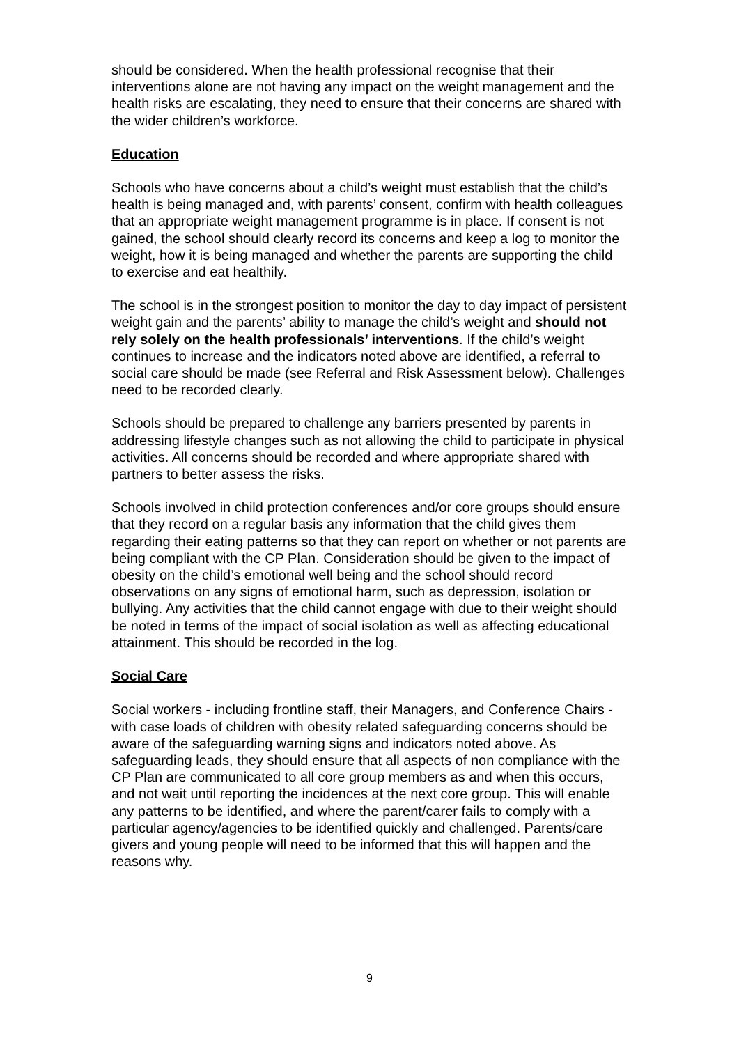should be considered. When the health professional recognise that their interventions alone are not having any impact on the weight management and the health risks are escalating, they need to ensure that their concerns are shared with the wider children’s workforce.
Education
Schools who have concerns about a child’s weight must establish that the child’s health is being managed and, with parents’ consent, confirm with health colleagues that an appropriate weight management programme is in place. If consent is not gained, the school should clearly record its concerns and keep a log to monitor the weight, how it is being managed and whether the parents are supporting the child to exercise and eat healthily.
The school is in the strongest position to monitor the day to day impact of persistent weight gain and the parents’ ability to manage the child’s weight and should not rely solely on the health professionals’ interventions. If the child’s weight continues to increase and the indicators noted above are identified, a referral to social care should be made (see Referral and Risk Assessment below). Challenges need to be recorded clearly.
Schools should be prepared to challenge any barriers presented by parents in addressing lifestyle changes such as not allowing the child to participate in physical activities. All concerns should be recorded and where appropriate shared with partners to better assess the risks.
Schools involved in child protection conferences and/or core groups should ensure that they record on a regular basis any information that the child gives them regarding their eating patterns so that they can report on whether or not parents are being compliant with the CP Plan. Consideration should be given to the impact of obesity on the child’s emotional well being and the school should record observations on any signs of emotional harm, such as depression, isolation or bullying. Any activities that the child cannot engage with due to their weight should be noted in terms of the impact of social isolation as well as affecting educational attainment. This should be recorded in the log.
Social Care
Social workers - including frontline staff, their Managers, and Conference Chairs - with case loads of children with obesity related safeguarding concerns should be aware of the safeguarding warning signs and indicators noted above. As safeguarding leads, they should ensure that all aspects of non compliance with the CP Plan are communicated to all core group members as and when this occurs, and not wait until reporting the incidences at the next core group. This will enable any patterns to be identified, and where the parent/carer fails to comply with a particular agency/agencies to be identified quickly and challenged. Parents/care givers and young people will need to be informed that this will happen and the reasons why.
9